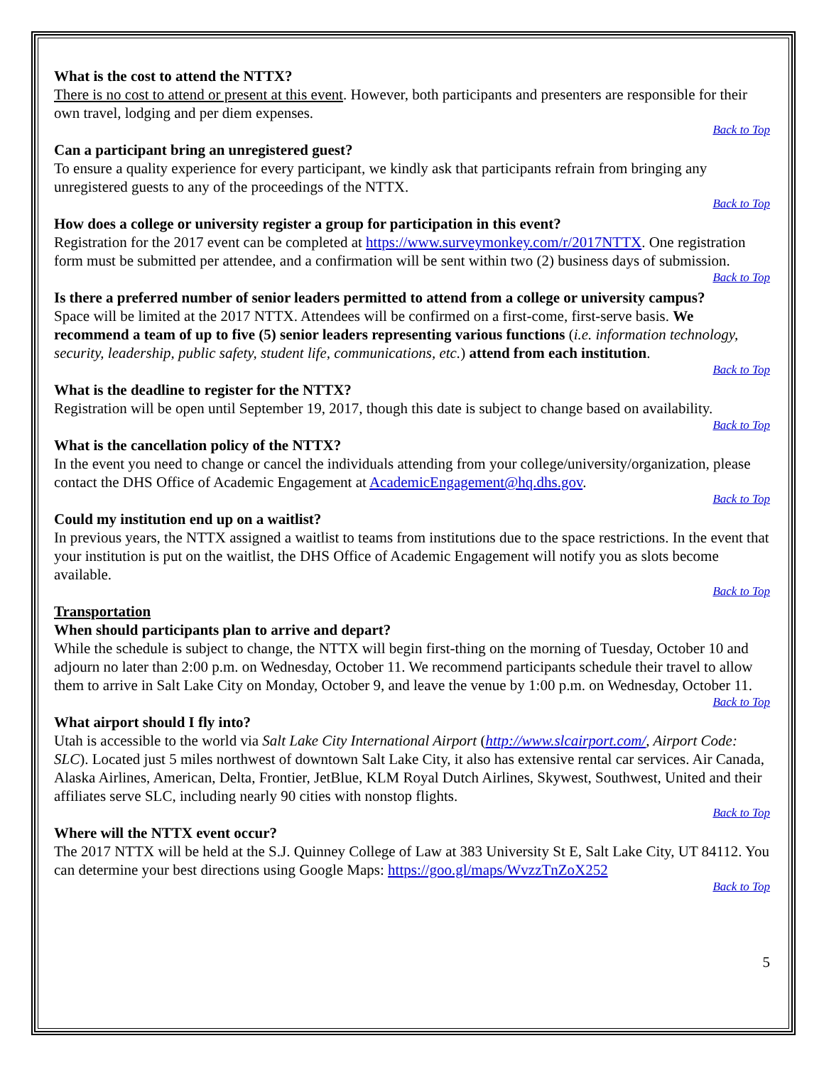What is the cost to attend the NTTX?
There is no cost to attend or present at this event. However, both participants and presenters are responsible for their own travel, lodging and per diem expenses.
Back to Top
Can a participant bring an unregistered guest?
To ensure a quality experience for every participant, we kindly ask that participants refrain from bringing any unregistered guests to any of the proceedings of the NTTX.
Back to Top
How does a college or university register a group for participation in this event?
Registration for the 2017 event can be completed at https://www.surveymonkey.com/r/2017NTTX. One registration form must be submitted per attendee, and a confirmation will be sent within two (2) business days of submission.
Back to Top
Is there a preferred number of senior leaders permitted to attend from a college or university campus?
Space will be limited at the 2017 NTTX. Attendees will be confirmed on a first-come, first-serve basis. We recommend a team of up to five (5) senior leaders representing various functions (i.e. information technology, security, leadership, public safety, student life, communications, etc.) attend from each institution.
Back to Top
What is the deadline to register for the NTTX?
Registration will be open until September 19, 2017, though this date is subject to change based on availability.
Back to Top
What is the cancellation policy of the NTTX?
In the event you need to change or cancel the individuals attending from your college/university/organization, please contact the DHS Office of Academic Engagement at AcademicEngagement@hq.dhs.gov.
Back to Top
Could my institution end up on a waitlist?
In previous years, the NTTX assigned a waitlist to teams from institutions due to the space restrictions. In the event that your institution is put on the waitlist, the DHS Office of Academic Engagement will notify you as slots become available.
Back to Top
Transportation
When should participants plan to arrive and depart?
While the schedule is subject to change, the NTTX will begin first-thing on the morning of Tuesday, October 10 and adjourn no later than 2:00 p.m. on Wednesday, October 11. We recommend participants schedule their travel to allow them to arrive in Salt Lake City on Monday, October 9, and leave the venue by 1:00 p.m. on Wednesday, October 11.
Back to Top
What airport should I fly into?
Utah is accessible to the world via Salt Lake City International Airport (http://www.slcairport.com/, Airport Code: SLC). Located just 5 miles northwest of downtown Salt Lake City, it also has extensive rental car services. Air Canada, Alaska Airlines, American, Delta, Frontier, JetBlue, KLM Royal Dutch Airlines, Skywest, Southwest, United and their affiliates serve SLC, including nearly 90 cities with nonstop flights.
Back to Top
Where will the NTTX event occur?
The 2017 NTTX will be held at the S.J. Quinney College of Law at 383 University St E, Salt Lake City, UT 84112. You can determine your best directions using Google Maps: https://goo.gl/maps/WvzzTnZoX252
Back to Top
5